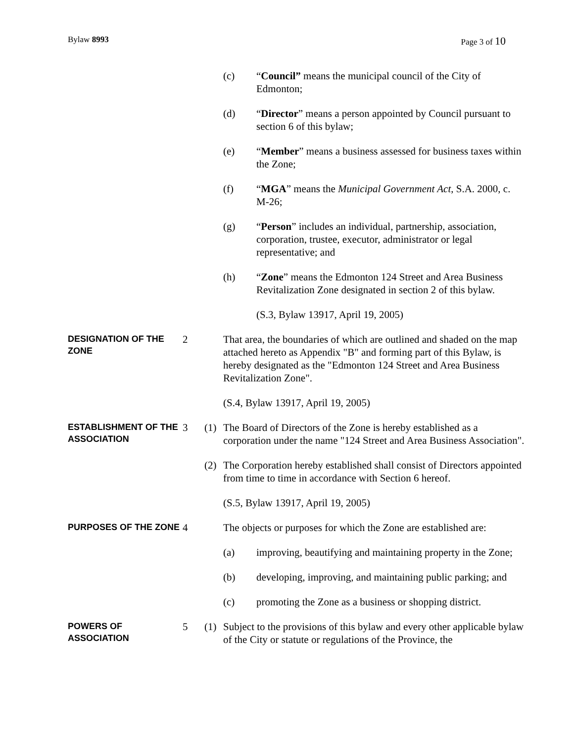Bylaw 8993 Page 3 of 10
(c)
“Council” means the municipal council of the City of Edmonton;
(d)
“Director” means a person appointed by Council pursuant to section 6 of this bylaw;
(e)
“Member” means a business assessed for business taxes within the Zone;
(f)
“MGA” means the Municipal Government Act, S.A. 2000, c. M-26;
(g)
“Person” includes an individual, partnership, association, corporation, trustee, executor, administrator or legal representative; and
(h)
“Zone” means the Edmonton 124 Street and Area Business Revitalization Zone designated in section 2 of this bylaw.
(S.3, Bylaw 13917, April 19, 2005)
DESIGNATION OF THE ZONE
2
That area, the boundaries of which are outlined and shaded on the map attached hereto as Appendix "B" and forming part of this Bylaw, is hereby designated as the "Edmonton 124 Street and Area Business Revitalization Zone".
(S.4, Bylaw 13917, April 19, 2005)
ESTABLISHMENT OF THE ASSOCIATION
3
(1)
The Board of Directors of the Zone is hereby established as a corporation under the name "124 Street and Area Business Association".
(2)
The Corporation hereby established shall consist of Directors appointed from time to time in accordance with Section 6 hereof.
(S.5, Bylaw 13917, April 19, 2005)
PURPOSES OF THE ZONE
4
The objects or purposes for which the Zone are established are:
(a)
improving, beautifying and maintaining property in the Zone;
(b)
developing, improving, and maintaining public parking; and
(c)
promoting the Zone as a business or shopping district.
POWERS OF ASSOCIATION
5
(1)
Subject to the provisions of this bylaw and every other applicable bylaw of the City or statute or regulations of the Province, the